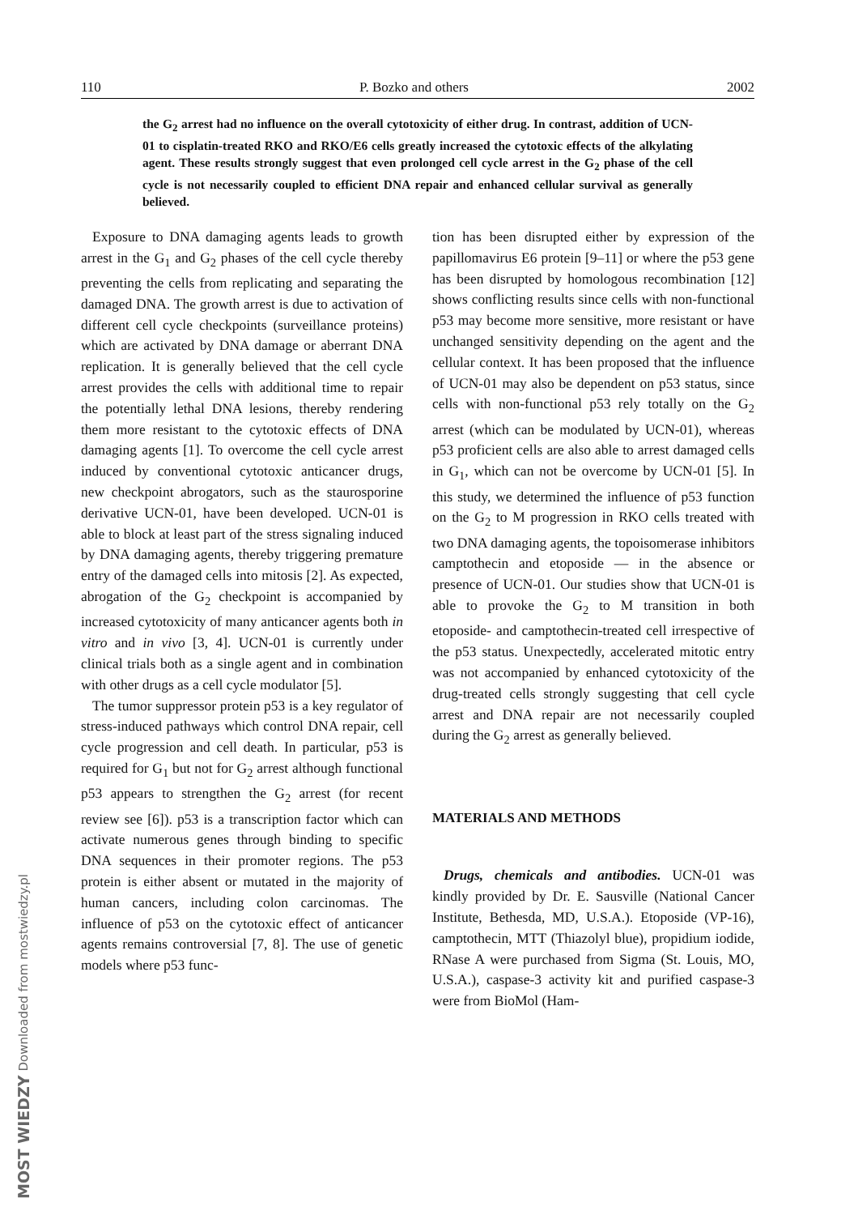110 P. Bozko and others 2002
the G<sub>2</sub> arrest had no influence on the overall cytotoxicity of either drug. In contrast, addition of UCN-01 to cisplatin-treated RKO and RKO/E6 cells greatly increased the cytotoxic effects of the alkylating agent. These results strongly suggest that even prolonged cell cycle arrest in the G<sub>2</sub> phase of the cell cycle is not necessarily coupled to efficient DNA repair and enhanced cellular survival as generally believed.
Exposure to DNA damaging agents leads to growth arrest in the G<sub>1</sub> and G<sub>2</sub> phases of the cell cycle thereby preventing the cells from replicating and separating the damaged DNA. The growth arrest is due to activation of different cell cycle checkpoints (surveillance proteins) which are activated by DNA damage or aberrant DNA replication. It is generally believed that the cell cycle arrest provides the cells with additional time to repair the potentially lethal DNA lesions, thereby rendering them more resistant to the cytotoxic effects of DNA damaging agents [1]. To overcome the cell cycle arrest induced by conventional cytotoxic anticancer drugs, new checkpoint abrogators, such as the staurosporine derivative UCN-01, have been developed. UCN-01 is able to block at least part of the stress signaling induced by DNA damaging agents, thereby triggering premature entry of the damaged cells into mitosis [2]. As expected, abrogation of the G<sub>2</sub> checkpoint is accompanied by increased cytotoxicity of many anticancer agents both in vitro and in vivo [3, 4]. UCN-01 is currently under clinical trials both as a single agent and in combination with other drugs as a cell cycle modulator [5].
The tumor suppressor protein p53 is a key regulator of stress-induced pathways which control DNA repair, cell cycle progression and cell death. In particular, p53 is required for G<sub>1</sub> but not for G<sub>2</sub> arrest although functional p53 appears to strengthen the G<sub>2</sub> arrest (for recent review see [6]). p53 is a transcription factor which can activate numerous genes through binding to specific DNA sequences in their promoter regions. The p53 protein is either absent or mutated in the majority of human cancers, including colon carcinomas. The influence of p53 on the cytotoxic effect of anticancer agents remains controversial [7, 8]. The use of genetic models where p53 func-
tion has been disrupted either by expression of the papillomavirus E6 protein [9–11] or where the p53 gene has been disrupted by homologous recombination [12] shows conflicting results since cells with non-functional p53 may become more sensitive, more resistant or have unchanged sensitivity depending on the agent and the cellular context. It has been proposed that the influence of UCN-01 may also be dependent on p53 status, since cells with non-functional p53 rely totally on the G<sub>2</sub> arrest (which can be modulated by UCN-01), whereas p53 proficient cells are also able to arrest damaged cells in G<sub>1</sub>, which can not be overcome by UCN-01 [5]. In this study, we determined the influence of p53 function on the G<sub>2</sub> to M progression in RKO cells treated with two DNA damaging agents, the topoisomerase inhibitors camptothecin and etoposide — in the absence or presence of UCN-01. Our studies show that UCN-01 is able to provoke the G<sub>2</sub> to M transition in both etoposide- and camptothecin-treated cell irrespective of the p53 status. Unexpectedly, accelerated mitotic entry was not accompanied by enhanced cytotoxicity of the drug-treated cells strongly suggesting that cell cycle arrest and DNA repair are not necessarily coupled during the G<sub>2</sub> arrest as generally believed.
MATERIALS AND METHODS
Drugs, chemicals and antibodies. UCN-01 was kindly provided by Dr. E. Sausville (National Cancer Institute, Bethesda, MD, U.S.A.). Etoposide (VP-16), camptothecin, MTT (Thiazolyl blue), propidium iodide, RNase A were purchased from Sigma (St. Louis, MO, U.S.A.), caspase-3 activity kit and purified caspase-3 were from BioMol (Ham-
MOST WIEDZY Downloaded from mostwiedzy.pl